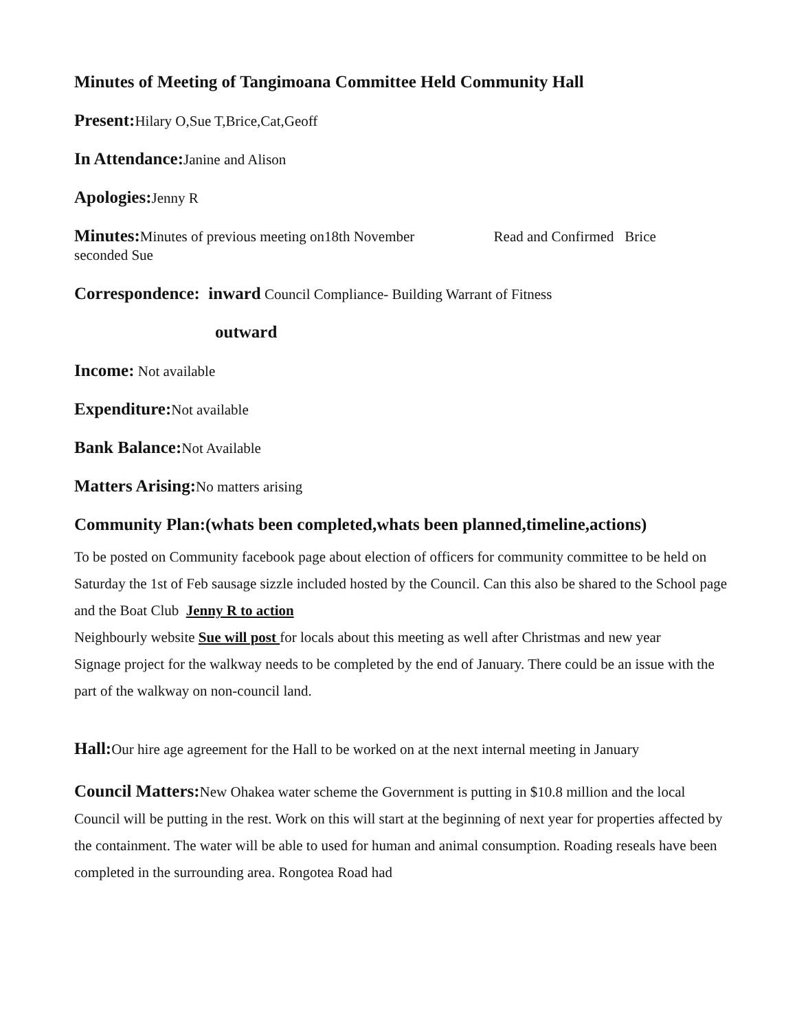Minutes of Meeting of Tangimoana Committee Held Community Hall
Present: Hilary O,Sue T,Brice,Cat,Geoff
In Attendance: Janine and Alison
Apologies: Jenny R
Minutes: Minutes of previous meeting on18th November Read and Confirmed Brice
seconded Sue
Correspondence: inward Council Compliance- Building Warrant of Fitness
outward
Income: Not available
Expenditure: Not available
Bank Balance: Not Available
Matters Arising: No matters arising
Community Plan:(whats been completed,whats been planned,timeline,actions)
To be posted on Community facebook page about election of officers for community committee to be held on Saturday the 1st of Feb sausage sizzle included hosted by the Council. Can this also be shared to the School page and the Boat Club Jenny R to action
Neighbourly website Sue will post for locals about this meeting as well after Christmas and new year
Signage project for the walkway needs to be completed by the end of January. There could be an issue with the part of the walkway on non-council land.
Hall: Our hire age agreement for the Hall to be worked on at the next internal meeting in January
Council Matters: New Ohakea water scheme the Government is putting in $10.8 million and the local Council will be putting in the rest. Work on this will start at the beginning of next year for properties affected by the containment. The water will be able to used for human and animal consumption. Roading reseals have been completed in the surrounding area. Rongotea Road had